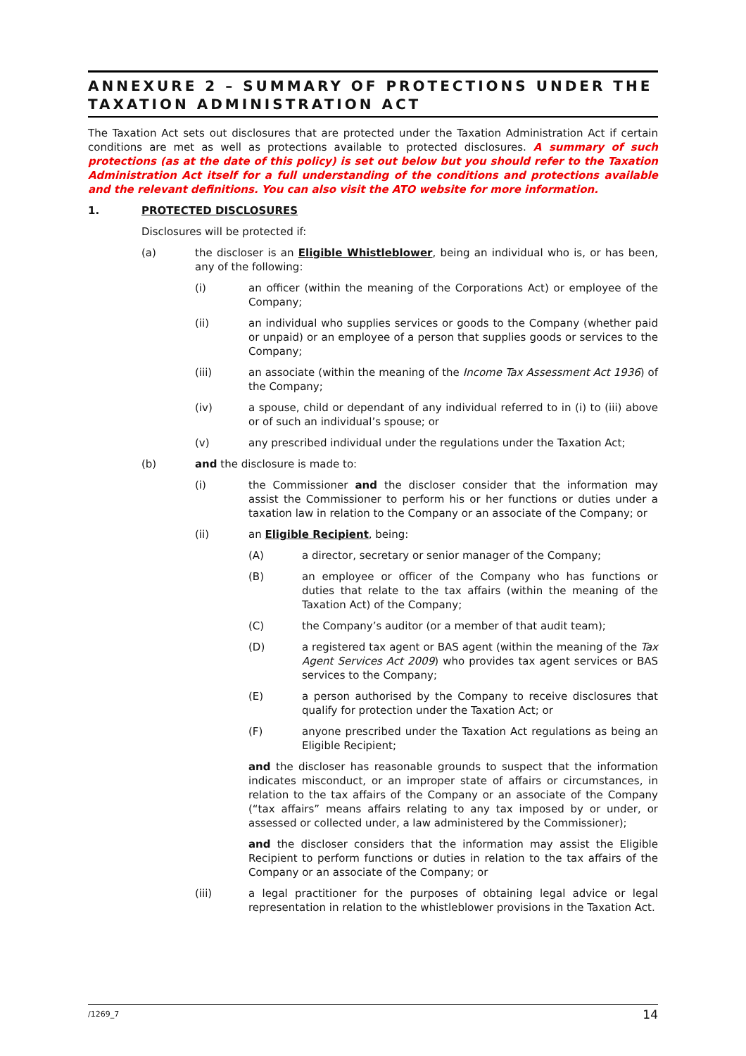ANNEXURE 2 – SUMMARY OF PROTECTIONS UNDER THE TAXATION ADMINISTRATION ACT
The Taxation Act sets out disclosures that are protected under the Taxation Administration Act if certain conditions are met as well as protections available to protected disclosures. A summary of such protections (as at the date of this policy) is set out below but you should refer to the Taxation Administration Act itself for a full understanding of the conditions and protections available and the relevant definitions. You can also visit the ATO website for more information.
1. PROTECTED DISCLOSURES
Disclosures will be protected if:
(a) the discloser is an Eligible Whistleblower, being an individual who is, or has been, any of the following:
(i) an officer (within the meaning of the Corporations Act) or employee of the Company;
(ii) an individual who supplies services or goods to the Company (whether paid or unpaid) or an employee of a person that supplies goods or services to the Company;
(iii) an associate (within the meaning of the Income Tax Assessment Act 1936) of the Company;
(iv) a spouse, child or dependant of any individual referred to in (i) to (iii) above or of such an individual’s spouse; or
(v) any prescribed individual under the regulations under the Taxation Act;
(b) and the disclosure is made to:
(i) the Commissioner and the discloser consider that the information may assist the Commissioner to perform his or her functions or duties under a taxation law in relation to the Company or an associate of the Company; or
(ii) an Eligible Recipient, being:
(A) a director, secretary or senior manager of the Company;
(B) an employee or officer of the Company who has functions or duties that relate to the tax affairs (within the meaning of the Taxation Act) of the Company;
(C) the Company’s auditor (or a member of that audit team);
(D) a registered tax agent or BAS agent (within the meaning of the Tax Agent Services Act 2009) who provides tax agent services or BAS services to the Company;
(E) a person authorised by the Company to receive disclosures that qualify for protection under the Taxation Act; or
(F) anyone prescribed under the Taxation Act regulations as being an Eligible Recipient;
and the discloser has reasonable grounds to suspect that the information indicates misconduct, or an improper state of affairs or circumstances, in relation to the tax affairs of the Company or an associate of the Company (“tax affairs” means affairs relating to any tax imposed by or under, or assessed or collected under, a law administered by the Commissioner);
and the discloser considers that the information may assist the Eligible Recipient to perform functions or duties in relation to the tax affairs of the Company or an associate of the Company; or
(iii) a legal practitioner for the purposes of obtaining legal advice or legal representation in relation to the whistleblower provisions in the Taxation Act.
/1269_7 14